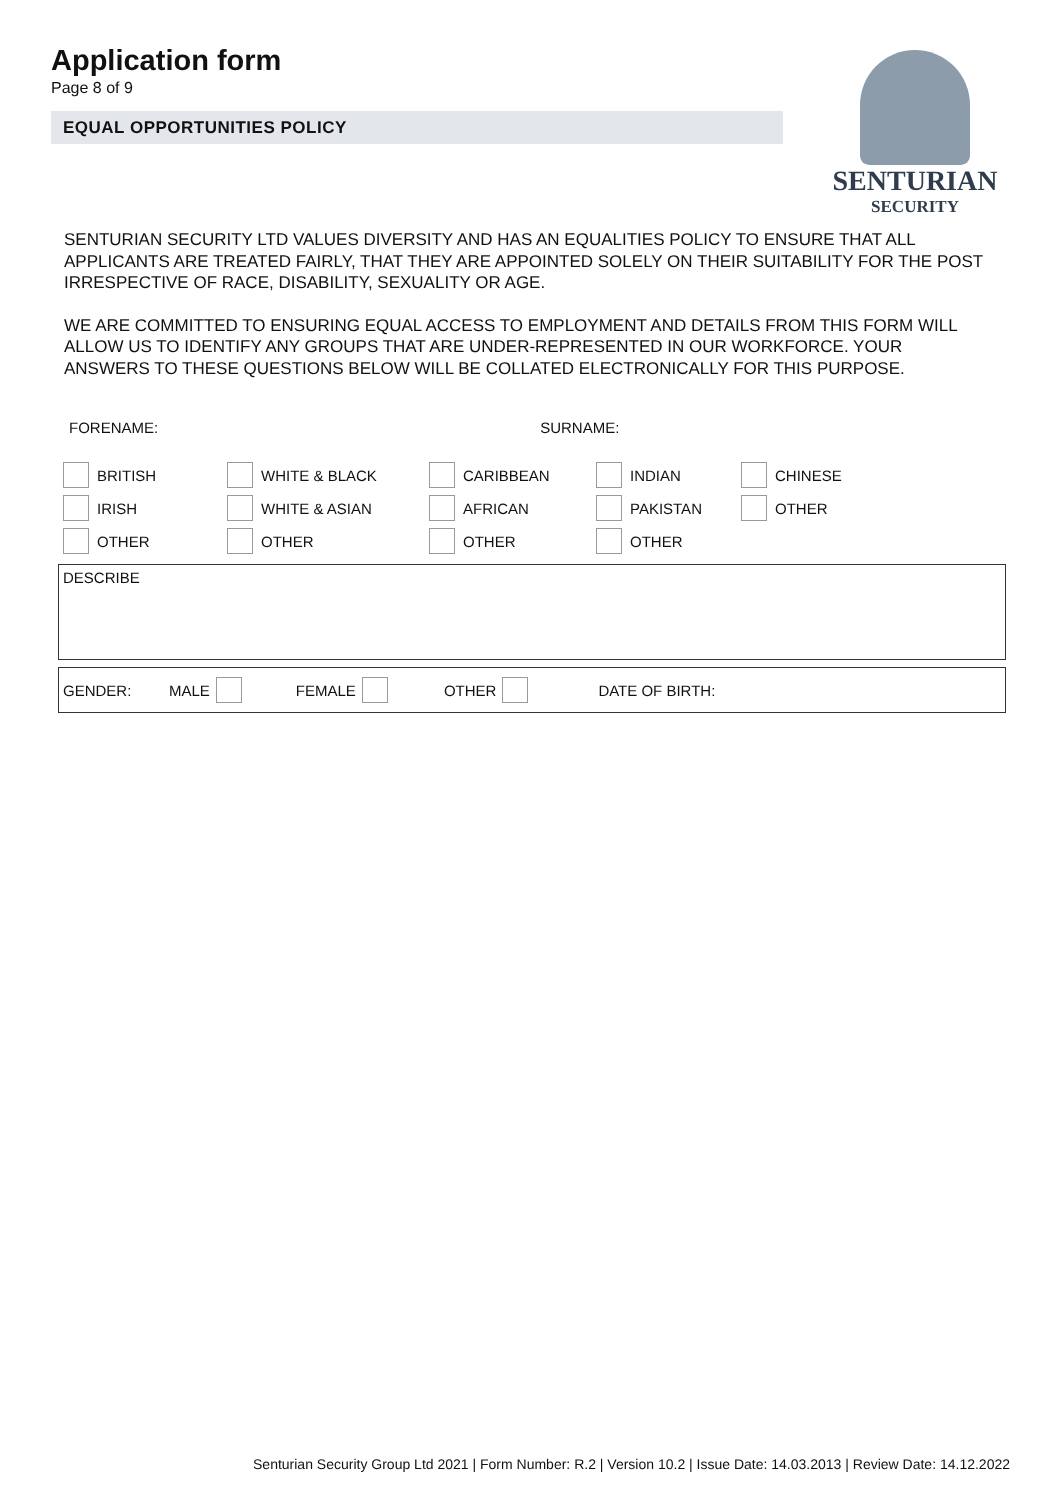Application form
Page 8 of 9
EQUAL OPPORTUNITIES POLICY
SENTURIAN
SECURITY
SENTURIAN SECURITY LTD VALUES DIVERSITY AND HAS AN EQUALITIES POLICY TO ENSURE THAT ALL APPLICANTS ARE TREATED FAIRLY, THAT THEY ARE APPOINTED SOLELY ON THEIR SUITABILITY FOR THE POST IRRESPECTIVE OF RACE, DISABILITY, SEXUALITY OR AGE.
WE ARE COMMITTED TO ENSURING EQUAL ACCESS TO EMPLOYMENT AND DETAILS FROM THIS FORM WILL ALLOW US TO IDENTIFY ANY GROUPS THAT ARE UNDER-REPRESENTED IN OUR WORKFORCE. YOUR ANSWERS TO THESE QUESTIONS BELOW WILL BE COLLATED ELECTRONICALLY FOR THIS PURPOSE.
FORENAME: SURNAME:
BRITISH
WHITE & BLACK
CARIBBEAN
INDIAN
CHINESE
IRISH
WHITE & ASIAN
AFRICAN
PAKISTAN
OTHER
OTHER
OTHER
OTHER
OTHER
DESCRIBE
GENDER: MALE FEMALE OTHER DATE OF BIRTH:
Senturian Security Group Ltd 2021 | Form Number: R.2 | Version 10.2 | Issue Date: 14.03.2013 | Review Date: 14.12.2022